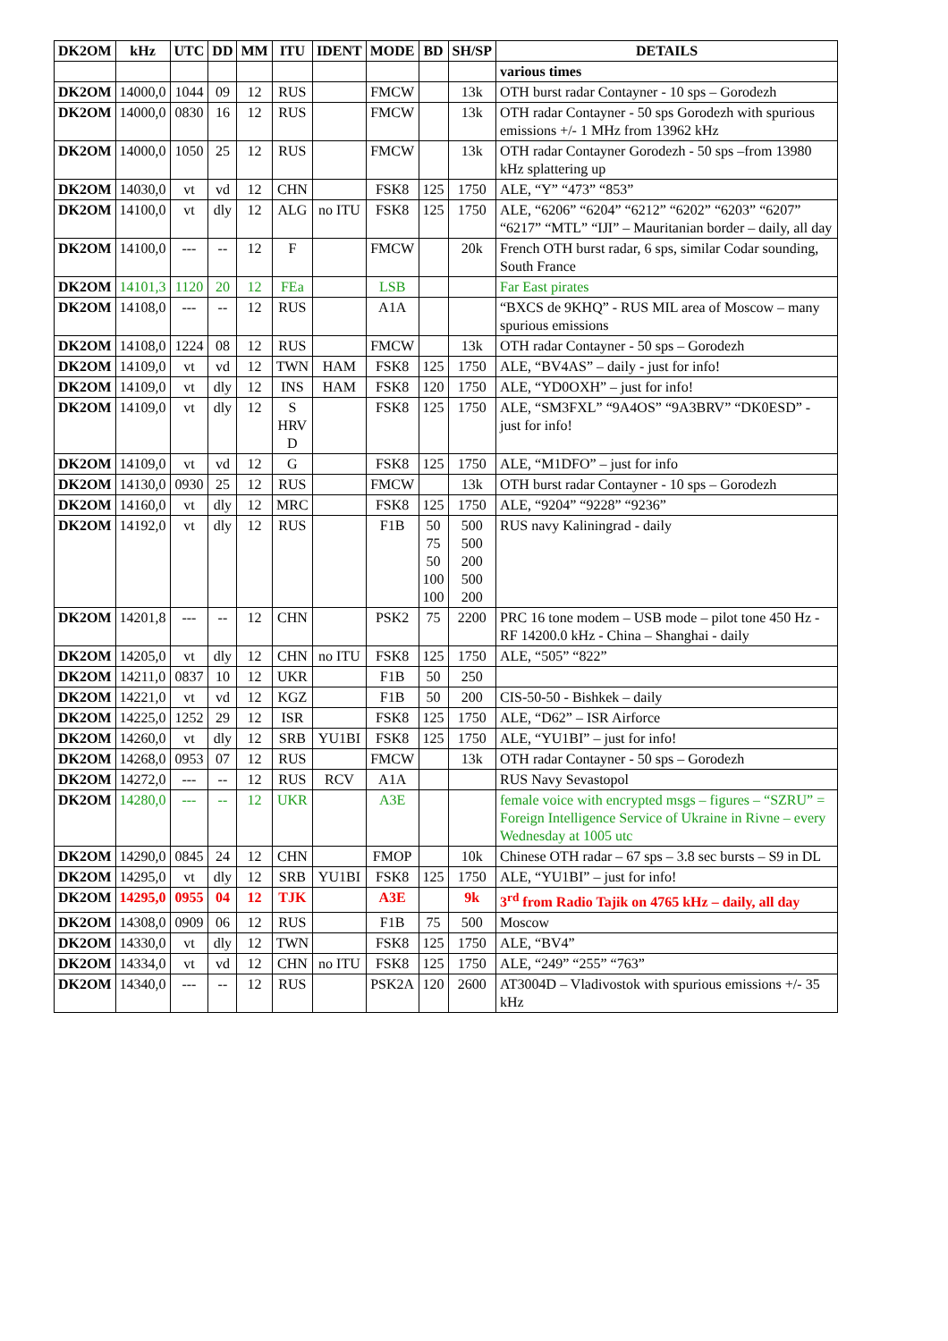| DK2OM | kHz | UTC | DD | MM | ITU | IDENT | MODE | BD | SH/SP | DETAILS |
| --- | --- | --- | --- | --- | --- | --- | --- | --- | --- | --- |
| | | | | | | | | | | various times |
| DK2OM | 14000,0 | 1044 | 09 | 12 | RUS | | FMCW | | 13k | OTH burst radar Contayner - 10 sps – Gorodezh |
| DK2OM | 14000,0 | 0830 | 16 | 12 | RUS | | FMCW | | 13k | OTH radar Contayner - 50 sps Gorodezh with spurious emissions +/- 1 MHz from 13962 kHz |
| DK2OM | 14000,0 | 1050 | 25 | 12 | RUS | | FMCW | | 13k | OTH radar Contayner Gorodezh - 50 sps –from 13980 kHz splattering up |
| DK2OM | 14030,0 | vt | vd | 12 | CHN | | FSK8 | 125 | 1750 | ALE, “Y” “473” “853” |
| DK2OM | 14100,0 | vt | dly | 12 | ALG | no ITU | FSK8 | 125 | 1750 | ALE, “6206” “6204” “6212” “6202” “6203” “6207” “6217” “MTL” “IJI” – Mauritanian border – daily, all day |
| DK2OM | 14100,0 | --- | -- | 12 | F | | FMCW | | 20k | French OTH burst radar, 6 sps, similar Codar sounding, South France |
| DK2OM | 14101,3 | 1120 | 20 | 12 | FEa | | LSB | | | Far East pirates |
| DK2OM | 14108,0 | --- | -- | 12 | RUS | | A1A | | | “BXCS de 9KHQ” - RUS MIL area of Moscow – many spurious emissions |
| DK2OM | 14108,0 | 1224 | 08 | 12 | RUS | | FMCW | | 13k | OTH radar Contayner - 50 sps – Gorodezh |
| DK2OM | 14109,0 | vt | vd | 12 | TWN | HAM | FSK8 | 125 | 1750 | ALE, “BV4AS” – daily - just for info! |
| DK2OM | 14109,0 | vt | dly | 12 | INS | HAM | FSK8 | 120 | 1750 | ALE, “YD0OXH” – just for info! |
| DK2OM | 14109,0 | vt | dly | 12 | S HRV D | | FSK8 | 125 | 1750 | ALE, “SM3FXL” “9A4OS” “9A3BRV” “DK0ESD” - just for info! |
| DK2OM | 14109,0 | vt | vd | 12 | G | | FSK8 | 125 | 1750 | ALE, “M1DFO” – just for info |
| DK2OM | 14130,0 | 0930 | 25 | 12 | RUS | | FMCW | | 13k | OTH burst radar Contayner - 10 sps – Gorodezh |
| DK2OM | 14160,0 | vt | dly | 12 | MRC | | FSK8 | 125 | 1750 | ALE, “9204” “9228” “9236” |
| DK2OM | 14192,0 | vt | dly | 12 | RUS | | F1B | 50 75 50 100 100 | 500 500 200 500 200 | RUS navy Kaliningrad - daily |
| DK2OM | 14201,8 | --- | -- | 12 | CHN | | PSK2 | 75 | 2200 | PRC 16 tone modem – USB mode – pilot tone 450 Hz - RF 14200.0 kHz - China – Shanghai - daily |
| DK2OM | 14205,0 | vt | dly | 12 | CHN | no ITU | FSK8 | 125 | 1750 | ALE, “505” “822” |
| DK2OM | 14211,0 | 0837 | 10 | 12 | UKR | | F1B | 50 | 250 | |
| DK2OM | 14221,0 | vt | vd | 12 | KGZ | | F1B | 50 | 200 | CIS-50-50 - Bishkek – daily |
| DK2OM | 14225,0 | 1252 | 29 | 12 | ISR | | FSK8 | 125 | 1750 | ALE, “D62” – ISR Airforce |
| DK2OM | 14260,0 | vt | dly | 12 | SRB | YU1BI | FSK8 | 125 | 1750 | ALE, “YU1BI” – just for info! |
| DK2OM | 14268,0 | 0953 | 07 | 12 | RUS | | FMCW | | 13k | OTH radar Contayner - 50 sps – Gorodezh |
| DK2OM | 14272,0 | --- | -- | 12 | RUS | RCV | A1A | | | RUS Navy Sevastopol |
| DK2OM | 14280,0 | --- | -- | 12 | UKR | | A3E | | | female voice with encrypted msgs – figures – “SZRU” = Foreign Intelligence Service of Ukraine in Rivne – every Wednesday at 1005 utc |
| DK2OM | 14290,0 | 0845 | 24 | 12 | CHN | | FMOP | | 10k | Chinese OTH radar – 67 sps – 3.8 sec bursts – S9 in DL |
| DK2OM | 14295,0 | vt | dly | 12 | SRB | YU1BI | FSK8 | 125 | 1750 | ALE, “YU1BI” – just for info! |
| DK2OM | 14295,0 | 0955 | 04 | 12 | TJK | | A3E | | 9k | 3<sup>rd</sup> from Radio Tajik on 4765 kHz – daily, all day |
| DK2OM | 14308,0 | 0909 | 06 | 12 | RUS | | F1B | 75 | 500 | Moscow |
| DK2OM | 14330,0 | vt | dly | 12 | TWN | | FSK8 | 125 | 1750 | ALE, “BV4” |
| DK2OM | 14334,0 | vt | vd | 12 | CHN | no ITU | FSK8 | 125 | 1750 | ALE, “249” “255” “763” |
| DK2OM | 14340,0 | --- | -- | 12 | RUS | | PSK2A | 120 | 2600 | AT3004D – Vladivostok with spurious emissions +/- 35 kHz |